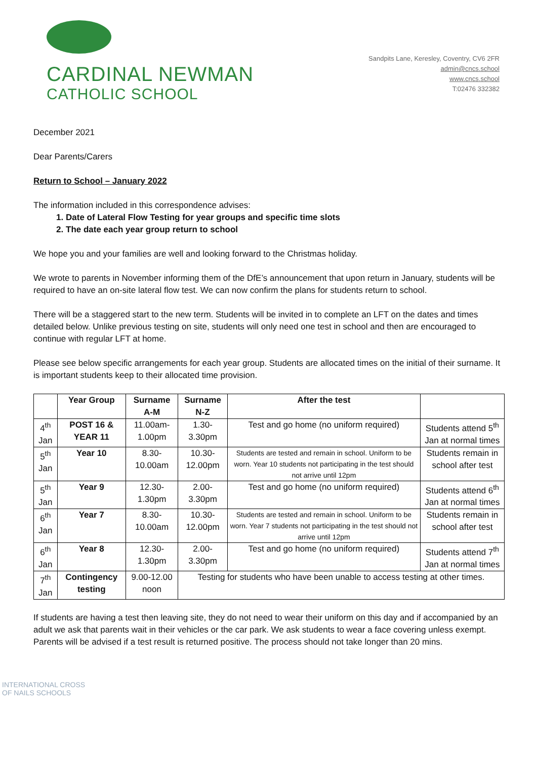CARDINAL NEWMAN
CATHOLIC SCHOOL
Sandpits Lane, Keresley, Coventry, CV6 2FR
admin@cncs.school
www.cncs.school
T:02476 332382
December 2021
Dear Parents/Carers
Return to School – January 2022
The information included in this correspondence advises:
1. Date of Lateral Flow Testing for year groups and specific time slots
2. The date each year group return to school
We hope you and your families are well and looking forward to the Christmas holiday.
We wrote to parents in November informing them of the DfE’s announcement that upon return in January, students will be required to have an on-site lateral flow test. We can now confirm the plans for students return to school.
There will be a staggered start to the new term. Students will be invited in to complete an LFT on the dates and times detailed below. Unlike previous testing on site, students will only need one test in school and then are encouraged to continue with regular LFT at home.
Please see below specific arrangements for each year group. Students are allocated times on the initial of their surname. It is important students keep to their allocated time provision.
| | Year Group | Surname A-M | Surname N-Z | After the test | |
| --- | --- | --- | --- | --- | --- |
| 4<sup>th</sup> Jan | POST 16 & YEAR 11 | 11.00am-1.00pm | 1.30-3.30pm | Test and go home (no uniform required) | Students attend 5<sup>th</sup> Jan at normal times |
| 5<sup>th</sup> Jan | Year 10 | 8.30-10.00am | 10.30-12.00pm | Students are tested and remain in school. Uniform to be worn. Year 10 students not participating in the test should not arrive until 12pm | Students remain in school after test |
| 5<sup>th</sup> Jan | Year 9 | 12.30-1.30pm | 2.00-3.30pm | Test and go home (no uniform required) | Students attend 6<sup>th</sup> Jan at normal times |
| 6<sup>th</sup> Jan | Year 7 | 8.30-10.00am | 10.30-12.00pm | Students are tested and remain in school. Uniform to be worn. Year 7 students not participating in the test should not arrive until 12pm | Students remain in school after test |
| 6<sup>th</sup> Jan | Year 8 | 12.30-1.30pm | 2.00-3.30pm | Test and go home (no uniform required) | Students attend 7<sup>th</sup> Jan at normal times |
| 7<sup>th</sup> Jan | Contingency testing | 9.00-12.00 noon | Testing for students who have been unable to access testing at other times. | | |
If students are having a test then leaving site, they do not need to wear their uniform on this day and if accompanied by an adult we ask that parents wait in their vehicles or the car park. We ask students to wear a face covering unless exempt. Parents will be advised if a test result is returned positive. The process should not take longer than 20 mins.
INTERNATIONAL CROSS
OF NAILS SCHOOLS